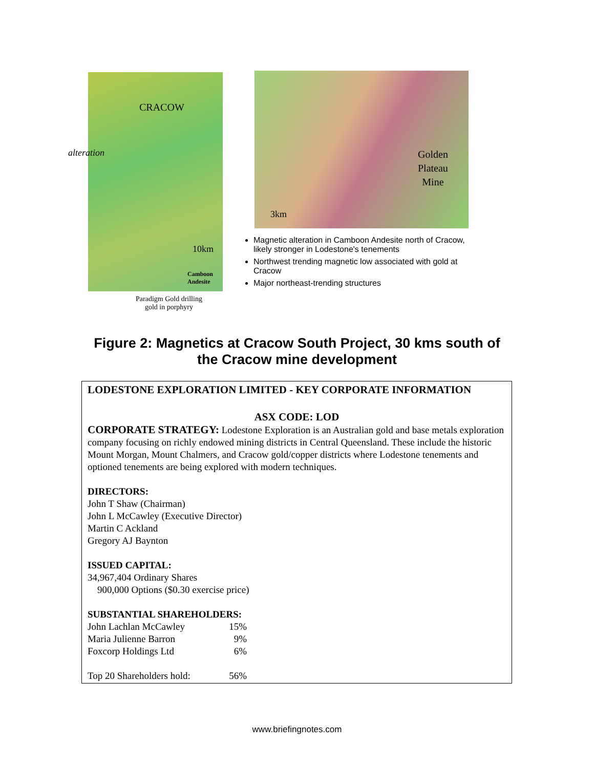CRACOW
alteration
10km
Camboon
Andesite
Paradigm Gold drilling
gold in porphyry
Golden
Plateau
Mine
3km
Magnetic alteration in Camboon Andesite north of Cracow, likely stronger in Lodestone's tenements
Northwest trending magnetic low associated with gold at Cracow
Major northeast-trending structures
Figure 2: Magnetics at Cracow South Project, 30 kms south of the Cracow mine development
LODESTONE EXPLORATION LIMITED - KEY CORPORATE INFORMATION
ASX CODE: LOD
CORPORATE STRATEGY: Lodestone Exploration is an Australian gold and base metals exploration company focusing on richly endowed mining districts in Central Queensland. These include the historic Mount Morgan, Mount Chalmers, and Cracow gold/copper districts where Lodestone tenements and optioned tenements are being explored with modern techniques.
DIRECTORS:
John T Shaw (Chairman)
John L McCawley (Executive Director)
Martin C Ackland
Gregory AJ Baynton
ISSUED CAPITAL:
34,967,404 Ordinary Shares
900,000 Options ($0.30 exercise price)
SUBSTANTIAL SHAREHOLDERS:
| John Lachlan McCawley | 15% |
| Maria Julienne Barron | 9% |
| Foxcorp Holdings Ltd | 6% |
| Top 20 Shareholders hold: | 56% |
www.briefingnotes.com